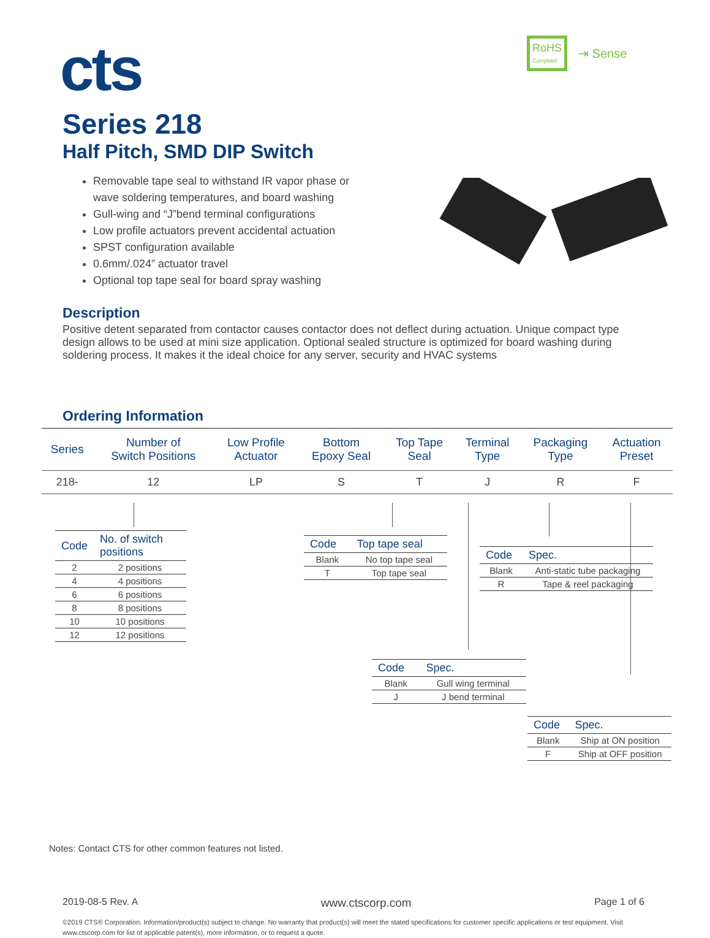cts
RoHS
Compliant
⇥ Sense
Series 218
Half Pitch, SMD DIP Switch
Removable tape seal to withstand IR vapor phase or wave soldering temperatures, and board washing
Gull-wing and “J”bend terminal configurations
Low profile actuators prevent accidental actuation
SPST configuration available
0.6mm/.024” actuator travel
Optional top tape seal for board spray washing
Description
Positive detent separated from contactor causes contactor does not deflect during actuation. Unique compact type design allows to be used at mini size application. Optional sealed structure is optimized for board washing during soldering process. It makes it the ideal choice for any server, security and HVAC systems
Ordering Information
| Series | Number of Switch Positions | Low Profile Actuator | Bottom Epoxy Seal | Top Tape Seal | Terminal Type | Packaging Type | Actuation Preset |
| --- | --- | --- | --- | --- | --- | --- | --- |
| 218- | 12 | LP | S | T | J | R | F |
| Code | No. of switch positions |
| --- | --- |
| 2 | 2 positions |
| 4 | 4 positions |
| 6 | 6 positions |
| 8 | 8 positions |
| 10 | 10 positions |
| 12 | 12 positions |
| Code | Top tape seal |
| --- | --- |
| Blank | No top tape seal |
| T | Top tape seal |
| Code | Spec. |
| --- | --- |
| Blank | Anti-static tube packaging |
| R | Tape & reel packaging |
| Code | Spec. |
| --- | --- |
| Blank | Gull wing terminal |
| J | J bend terminal |
| Code | Spec. |
| --- | --- |
| Blank | Ship at ON position |
| F | Ship at OFF position |
Notes: Contact CTS for other common features not listed.
2019-08-5 Rev. A www.ctscorp.com Page 1 of 6
©2019 CTS® Corporation. Information/product(s) subject to change. No warranty that product(s) will meet the stated specifications for customer specific applications or test equipment. Visit www.ctscorp.com for list of applicable patent(s), more information, or to request a quote.